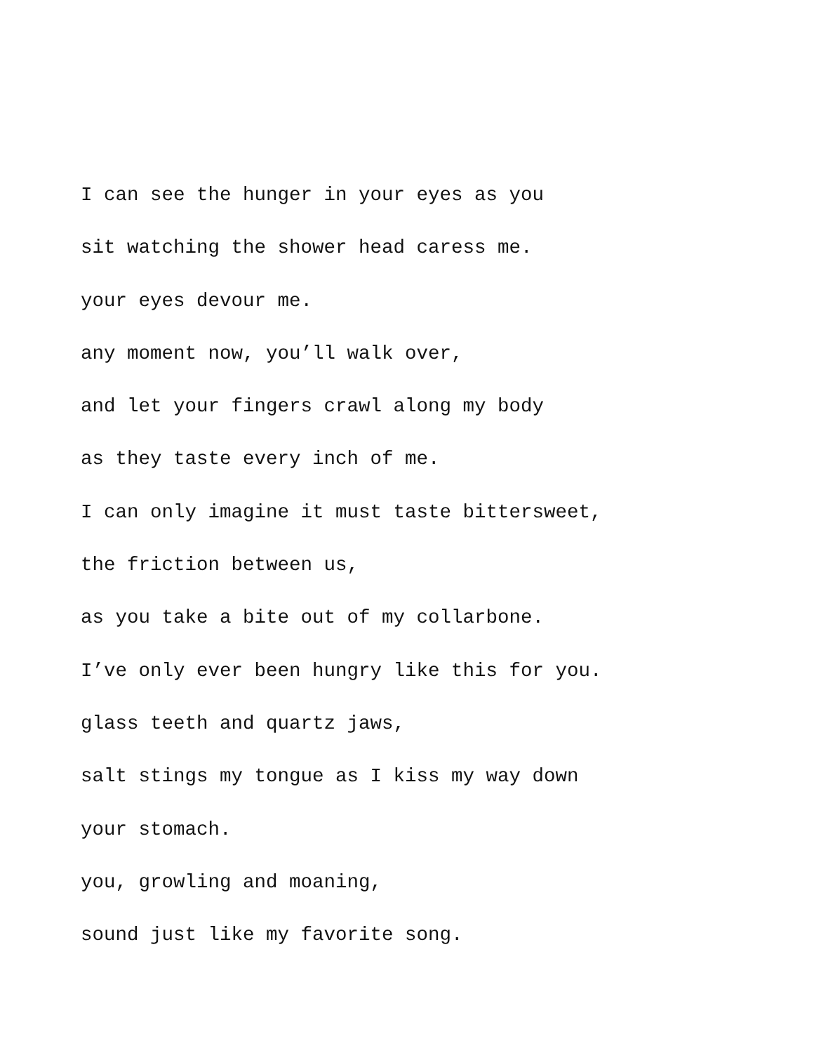I can see the hunger in your eyes as you
sit watching the shower head caress me.
your eyes devour me.
any moment now, you’ll walk over,
and let your fingers crawl along my body
as they taste every inch of me.
I can only imagine it must taste bittersweet,
the friction between us,
as you take a bite out of my collarbone.
I’ve only ever been hungry like this for you.
glass teeth and quartz jaws,
salt stings my tongue as I kiss my way down
your stomach.
you, growling and moaning,
sound just like my favorite song.